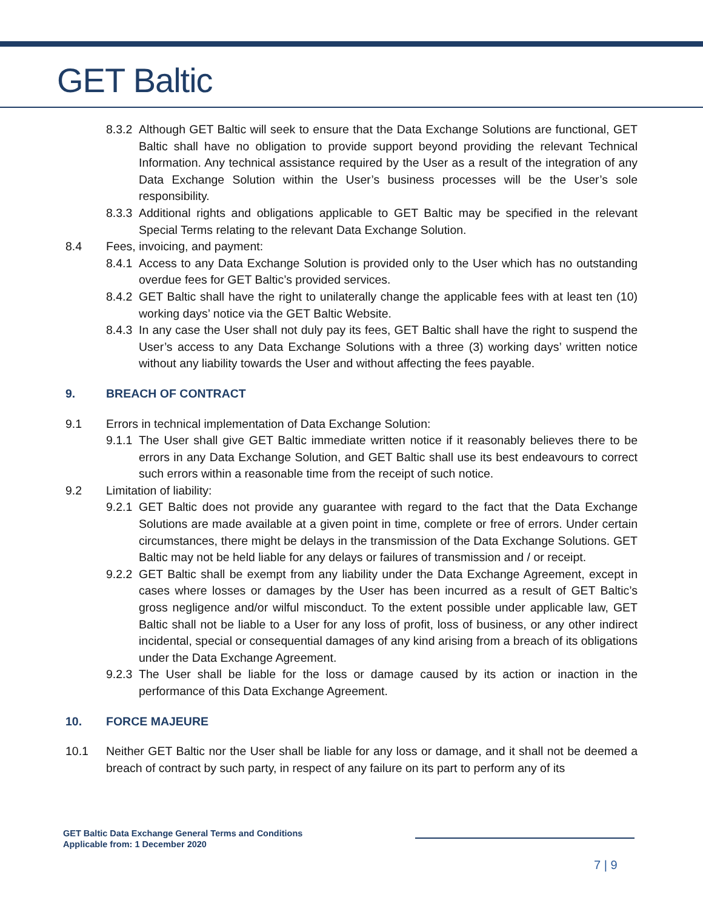GET Baltic
8.3.2
Although GET Baltic will seek to ensure that the Data Exchange Solutions are functional, GET Baltic shall have no obligation to provide support beyond providing the relevant Technical Information. Any technical assistance required by the User as a result of the integration of any Data Exchange Solution within the User’s business processes will be the User’s sole responsibility.
8.3.3
Additional rights and obligations applicable to GET Baltic may be specified in the relevant Special Terms relating to the relevant Data Exchange Solution.
8.4 Fees, invoicing, and payment:
8.4.1
Access to any Data Exchange Solution is provided only to the User which has no outstanding overdue fees for GET Baltic’s provided services.
8.4.2
GET Baltic shall have the right to unilaterally change the applicable fees with at least ten (10) working days’ notice via the GET Baltic Website.
8.4.3
In any case the User shall not duly pay its fees, GET Baltic shall have the right to suspend the User’s access to any Data Exchange Solutions with a three (3) working days’ written notice without any liability towards the User and without affecting the fees payable.
9. BREACH OF CONTRACT
9.1 Errors in technical implementation of Data Exchange Solution:
9.1.1
The User shall give GET Baltic immediate written notice if it reasonably believes there to be errors in any Data Exchange Solution, and GET Baltic shall use its best endeavours to correct such errors within a reasonable time from the receipt of such notice.
9.2 Limitation of liability:
9.2.1
GET Baltic does not provide any guarantee with regard to the fact that the Data Exchange Solutions are made available at a given point in time, complete or free of errors. Under certain circumstances, there might be delays in the transmission of the Data Exchange Solutions. GET Baltic may not be held liable for any delays or failures of transmission and / or receipt.
9.2.2
GET Baltic shall be exempt from any liability under the Data Exchange Agreement, except in cases where losses or damages by the User has been incurred as a result of GET Baltic’s gross negligence and/or wilful misconduct. To the extent possible under applicable law, GET Baltic shall not be liable to a User for any loss of profit, loss of business, or any other indirect incidental, special or consequential damages of any kind arising from a breach of its obligations under the Data Exchange Agreement.
9.2.3
The User shall be liable for the loss or damage caused by its action or inaction in the performance of this Data Exchange Agreement.
10. FORCE MAJEURE
10.1 Neither GET Baltic nor the User shall be liable for any loss or damage, and it shall not be deemed a breach of contract by such party, in respect of any failure on its part to perform any of its
GET Baltic Data Exchange General Terms and Conditions
Applicable from: 1 December 2020
7 | 9